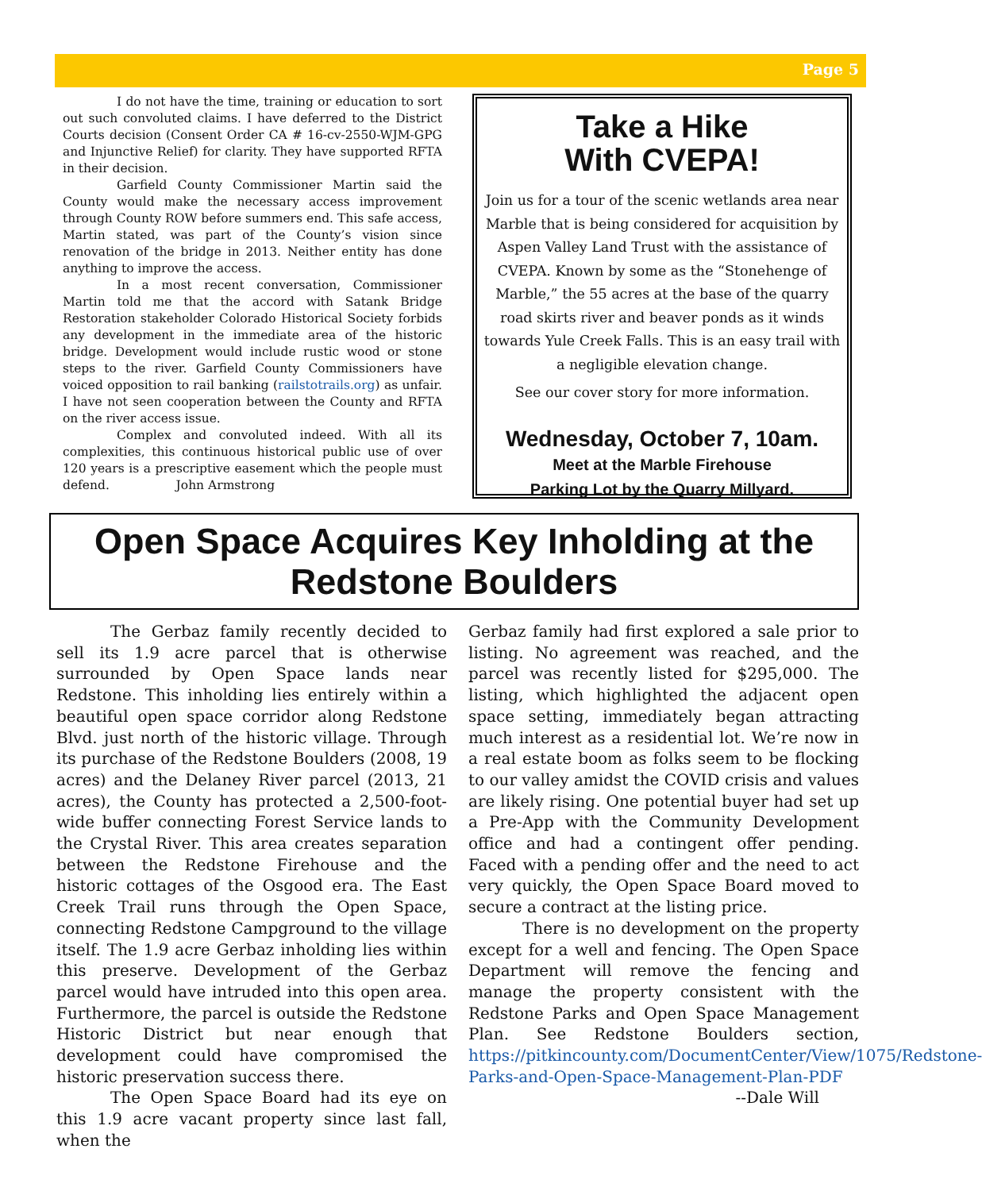Page 5
I do not have the time, training or education to sort out such convoluted claims. I have deferred to the District Courts decision (Consent Order CA # 16-cv-2550-WJM-GPG and Injunctive Relief) for clarity. They have supported RFTA in their decision.
Garfield County Commissioner Martin said the County would make the necessary access improvement through County ROW before summers end. This safe access, Martin stated, was part of the County’s vision since renovation of the bridge in 2013. Neither entity has done anything to improve the access.
In a most recent conversation, Commissioner Martin told me that the accord with Satank Bridge Restoration stakeholder Colorado Historical Society forbids any development in the immediate area of the historic bridge. Development would include rustic wood or stone steps to the river. Garfield County Commissioners have voiced opposition to rail banking (railstotrails.org) as unfair. I have not seen cooperation between the County and RFTA on the river access issue.
Complex and convoluted indeed. With all its complexities, this continuous historical public use of over 120 years is a prescriptive easement which the people must defend. John Armstrong
Take a Hike
With CVEPA!
Join us for a tour of the scenic wetlands area near Marble that is being considered for acquisition by Aspen Valley Land Trust with the assistance of CVEPA. Known by some as the “Stonehenge of Marble,” the 55 acres at the base of the quarry road skirts river and beaver ponds as it winds towards Yule Creek Falls. This is an easy trail with a negligible elevation change.
See our cover story for more information.
Wednesday, October 7, 10am.
Meet at the Marble Firehouse
Parking Lot by the Quarry Millyard.
Open Space Acquires Key Inholding at the Redstone Boulders
The Gerbaz family recently decided to sell its 1.9 acre parcel that is otherwise surrounded by Open Space lands near Redstone. This inholding lies entirely within a beautiful open space corridor along Redstone Blvd. just north of the historic village. Through its purchase of the Redstone Boulders (2008, 19 acres) and the Delaney River parcel (2013, 21 acres), the County has protected a 2,500-foot-wide buffer connecting Forest Service lands to the Crystal River. This area creates separation between the Redstone Firehouse and the historic cottages of the Osgood era. The East Creek Trail runs through the Open Space, connecting Redstone Campground to the village itself. The 1.9 acre Gerbaz inholding lies within this preserve. Development of the Gerbaz parcel would have intruded into this open area. Furthermore, the parcel is outside the Redstone Historic District but near enough that development could have compromised the historic preservation success there.
The Open Space Board had its eye on this 1.9 acre vacant property since last fall, when the
Gerbaz family had first explored a sale prior to listing. No agreement was reached, and the parcel was recently listed for $295,000. The listing, which highlighted the adjacent open space setting, immediately began attracting much interest as a residential lot. We’re now in a real estate boom as folks seem to be flocking to our valley amidst the COVID crisis and values are likely rising. One potential buyer had set up a Pre-App with the Community Development office and had a contingent offer pending. Faced with a pending offer and the need to act very quickly, the Open Space Board moved to secure a contract at the listing price.
There is no development on the property except for a well and fencing. The Open Space Department will remove the fencing and manage the property consistent with the Redstone Parks and Open Space Management Plan. See Redstone Boulders section, https://pitkincounty.com/DocumentCenter/View/1075/Redstone-Parks-and-Open-Space-Management-Plan-PDF
--Dale Will